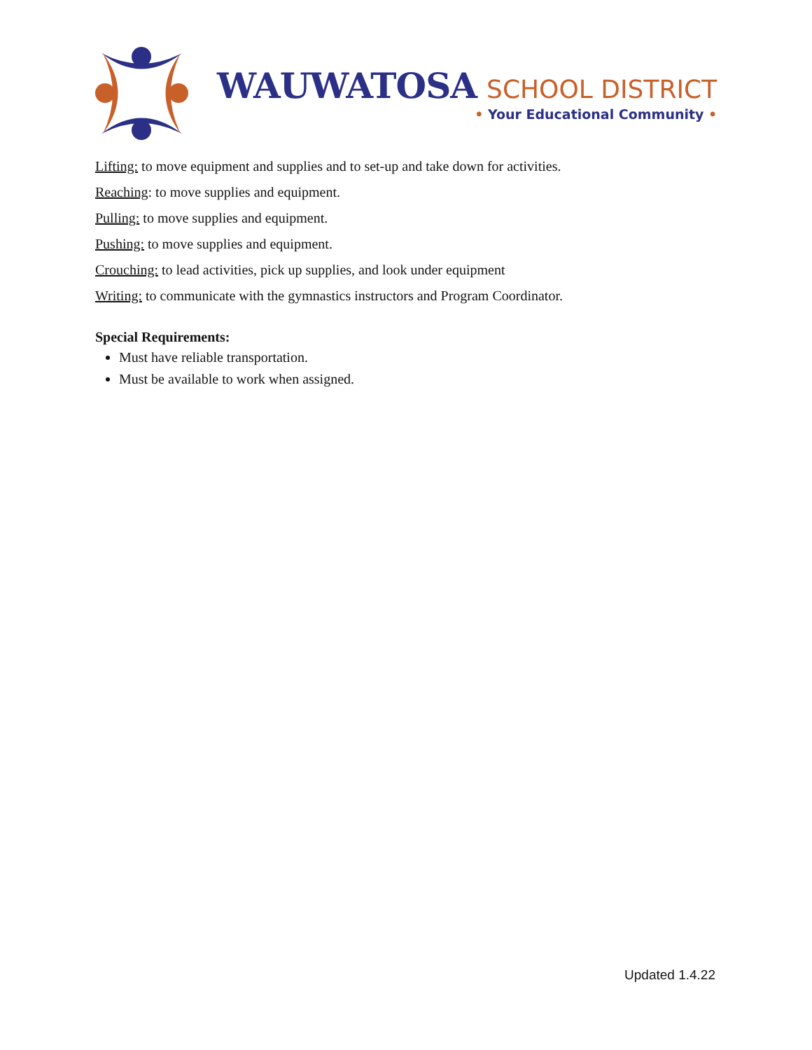WAUWATOSA SCHOOL DISTRICT
• Your Educational Community •
Lifting: to move equipment and supplies and to set-up and take down for activities.
Reaching: to move supplies and equipment.
Pulling: to move supplies and equipment.
Pushing: to move supplies and equipment.
Crouching: to lead activities, pick up supplies, and look under equipment
Writing: to communicate with the gymnastics instructors and Program Coordinator.
Special Requirements:
Must have reliable transportation.
Must be available to work when assigned.
Updated 1.4.22